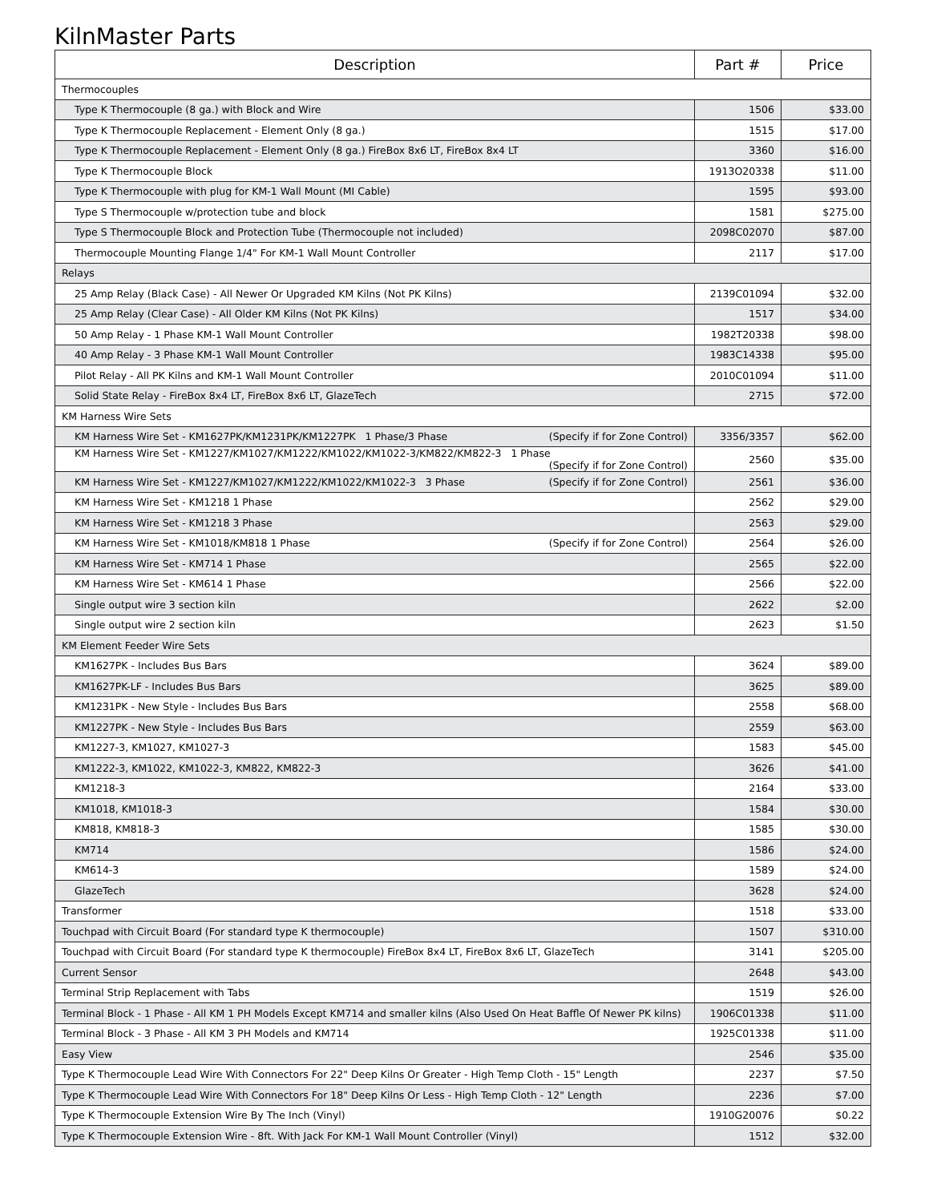KilnMaster Parts
| Description | Part # | Price |
| --- | --- | --- |
| Thermocouples | | |
| Type K Thermocouple (8 ga.) with Block and Wire | 1506 | $33.00 |
| Type K Thermocouple Replacement - Element Only (8 ga.) | 1515 | $17.00 |
| Type K Thermocouple Replacement - Element Only (8 ga.) FireBox 8x6 LT, FireBox 8x4 LT | 3360 | $16.00 |
| Type K Thermocouple Block | 1913O20338 | $11.00 |
| Type K Thermocouple with plug for KM-1 Wall Mount (MI Cable) | 1595 | $93.00 |
| Type S Thermocouple w/protection tube and block | 1581 | $275.00 |
| Type S Thermocouple Block and Protection Tube (Thermocouple not included) | 2098C02070 | $87.00 |
| Thermocouple Mounting Flange 1/4" For KM-1 Wall Mount Controller | 2117 | $17.00 |
| Relays | | |
| 25 Amp Relay (Black Case) - All Newer Or Upgraded KM Kilns (Not PK Kilns) | 2139C01094 | $32.00 |
| 25 Amp Relay (Clear Case) - All Older KM Kilns (Not PK Kilns) | 1517 | $34.00 |
| 50 Amp Relay - 1 Phase KM-1 Wall Mount Controller | 1982T20338 | $98.00 |
| 40 Amp Relay - 3 Phase KM-1 Wall Mount Controller | 1983C14338 | $95.00 |
| Pilot Relay - All PK Kilns and KM-1 Wall Mount Controller | 2010C01094 | $11.00 |
| Solid State Relay - FireBox 8x4 LT, FireBox 8x6 LT, GlazeTech | 2715 | $72.00 |
| KM Harness Wire Sets | | |
| KM Harness Wire Set - KM1627PK/KM1231PK/KM1227PK 1 Phase/3 Phase (Specify if for Zone Control) | 3356/3357 | $62.00 |
| KM Harness Wire Set - KM1227/KM1027/KM1222/KM1022/KM1022-3/KM822/KM822-3 1 Phase (Specify if for Zone Control) | 2560 | $35.00 |
| KM Harness Wire Set - KM1227/KM1027/KM1222/KM1022/KM1022-3 3 Phase (Specify if for Zone Control) | 2561 | $36.00 |
| KM Harness Wire Set - KM1218 1 Phase | 2562 | $29.00 |
| KM Harness Wire Set - KM1218 3 Phase | 2563 | $29.00 |
| KM Harness Wire Set - KM1018/KM818 1 Phase (Specify if for Zone Control) | 2564 | $26.00 |
| KM Harness Wire Set - KM714 1 Phase | 2565 | $22.00 |
| KM Harness Wire Set - KM614 1 Phase | 2566 | $22.00 |
| Single output wire 3 section kiln | 2622 | $2.00 |
| Single output wire 2 section kiln | 2623 | $1.50 |
| KM Element Feeder Wire Sets | | |
| KM1627PK - Includes Bus Bars | 3624 | $89.00 |
| KM1627PK-LF - Includes Bus Bars | 3625 | $89.00 |
| KM1231PK - New Style - Includes Bus Bars | 2558 | $68.00 |
| KM1227PK - New Style - Includes Bus Bars | 2559 | $63.00 |
| KM1227-3, KM1027, KM1027-3 | 1583 | $45.00 |
| KM1222-3, KM1022, KM1022-3, KM822, KM822-3 | 3626 | $41.00 |
| KM1218-3 | 2164 | $33.00 |
| KM1018, KM1018-3 | 1584 | $30.00 |
| KM818, KM818-3 | 1585 | $30.00 |
| KM714 | 1586 | $24.00 |
| KM614-3 | 1589 | $24.00 |
| GlazeTech | 3628 | $24.00 |
| Transformer | 1518 | $33.00 |
| Touchpad with Circuit Board (For standard type K thermocouple) | 1507 | $310.00 |
| Touchpad with Circuit Board (For standard type K thermocouple) FireBox 8x4 LT, FireBox 8x6 LT, GlazeTech | 3141 | $205.00 |
| Current Sensor | 2648 | $43.00 |
| Terminal Strip Replacement with Tabs | 1519 | $26.00 |
| Terminal Block - 1 Phase - All KM 1 PH Models Except KM714 and smaller kilns (Also Used On Heat Baffle Of Newer PK kilns) | 1906C01338 | $11.00 |
| Terminal Block - 3 Phase - All KM 3 PH Models and KM714 | 1925C01338 | $11.00 |
| Easy View | 2546 | $35.00 |
| Type K Thermocouple Lead Wire With Connectors For 22" Deep Kilns Or Greater - High Temp Cloth - 15" Length | 2237 | $7.50 |
| Type K Thermocouple Lead Wire With Connectors For 18" Deep Kilns Or Less - High Temp Cloth - 12" Length | 2236 | $7.00 |
| Type K Thermocouple Extension Wire By The Inch (Vinyl) | 1910G20076 | $0.22 |
| Type K Thermocouple Extension Wire - 8ft. With Jack For KM-1 Wall Mount Controller (Vinyl) | 1512 | $32.00 |